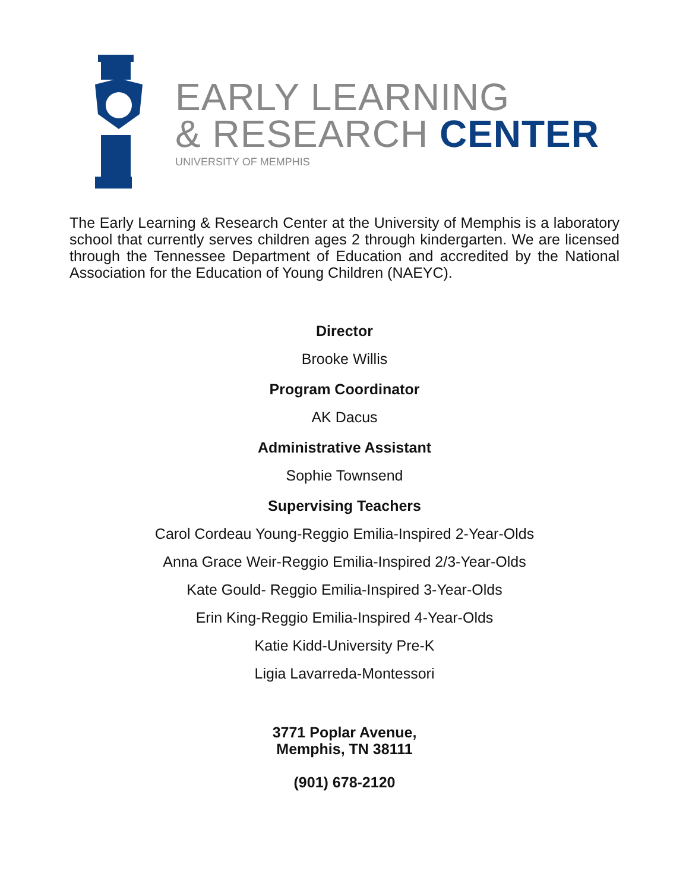EARLY LEARNING
& RESEARCH CENTER
UNIVERSITY OF MEMPHIS
The Early Learning & Research Center at the University of Memphis is a laboratory school that currently serves children ages 2 through kindergarten. We are licensed through the Tennessee Department of Education and accredited by the National Association for the Education of Young Children (NAEYC).
Director
Brooke Willis
Program Coordinator
AK Dacus
Administrative Assistant
Sophie Townsend
Supervising Teachers
Carol Cordeau Young-Reggio Emilia-Inspired 2-Year-Olds
Anna Grace Weir-Reggio Emilia-Inspired 2/3-Year-Olds
Kate Gould- Reggio Emilia-Inspired 3-Year-Olds
Erin King-Reggio Emilia-Inspired 4-Year-Olds
Katie Kidd-University Pre-K
Ligia Lavarreda-Montessori
3771 Poplar Avenue,
Memphis, TN 38111
(901) 678-2120